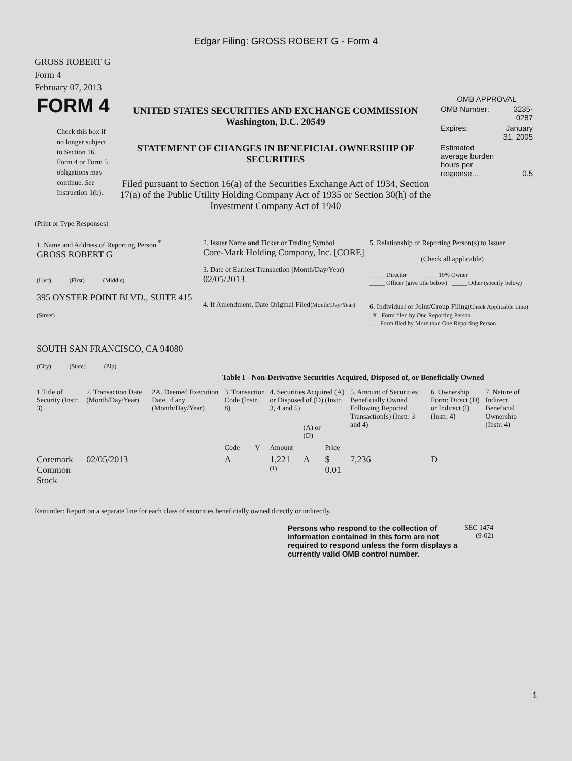Edgar Filing: GROSS ROBERT G - Form 4
GROSS ROBERT G
Form 4
February 07, 2013
| FORM 4 Check this box if no longer subject to Section 16. Form 4 or Form 5 obligations may continue. See Instruction 1(b). | UNITED STATES SECURITIES AND EXCHANGE COMMISSION Washington, D.C. 20549 STATEMENT OF CHANGES IN BENEFICIAL OWNERSHIP OF SECURITIES Filed pursuant to Section 16(a) of the Securities Exchange Act of 1934, Section 17(a) of the Public Utility Holding Company Act of 1935 or Section 30(h) of the Investment Company Act of 1940 | OMB APPROVAL / OMB Number: / 3235-0287 / / Expires: / January 31, 2005 / / Estimated average burden hours per response... / 0.5 / |
(Print or Type Responses)
| 1. Name and Address of Reporting Person <sup>*</sup> GROSS ROBERT G (Last) (First) (Middle) 395 OYSTER POINT BLVD., SUITE 415 (Street) SOUTH SAN FRANCISCO, CA 94080 (City) (State) (Zip) | 2. Issuer Name and Ticker or Trading Symbol Core-Mark Holding Company, Inc. [CORE] 3. Date of Earliest Transaction (Month/Day/Year) 02/05/2013 4. If Amendment, Date Original Filed (Month/Day/Year) | 5. Relationship of Reporting Person(s) to Issuer (Check all applicable) _____ Director _____ 10% Owner _____ Officer (give title below) _____ Other (specify below) 6. Individual or Joint/Group Filing (Check Applicable Line) _X_ Form filed by One Reporting Person ___ Form filed by More than One Reporting Person |
Table I - Non-Derivative Securities Acquired, Disposed of, or Beneficially Owned
| 1.Title of Security (Instr. 3) | 2. Transaction Date (Month/Day/Year) | 2A. Deemed Execution Date, if any (Month/Day/Year) | 3. Transaction Code (Instr. 8) | | 4. Securities Acquired (A) or Disposed of (D) (Instr. 3, 4 and 5) | | | 5. Amount of Securities Beneficially Owned Following Reported Transaction(s) (Instr. 3 and 4) | 6. Ownership Form: Direct (D) or Indirect (I) (Instr. 4) | 7. Nature of Indirect Beneficial Ownership (Instr. 4) |
| --- | --- | --- | --- | --- | --- | --- | --- | --- | --- | --- |
| | | | Code | V | Amount | (A) or (D) | Price | | | |
| Coremark Common Stock | 02/05/2013 | | A | | 1,221 <sup>(1)</sup> | A | $ 0.01 | 7,236 | D | |
Reminder: Report on a separate line for each class of securities beneficially owned directly or indirectly.
| Persons who respond to the collection of information contained in this form are not required to respond unless the form displays a currently valid OMB control number. | SEC 1474 (9-02) |
1